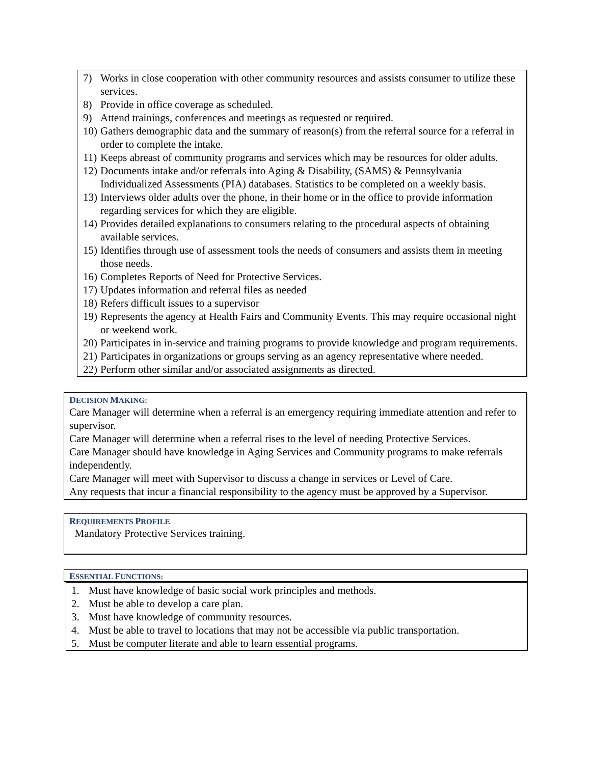7) Works in close cooperation with other community resources and assists consumer to utilize these services.
8) Provide in office coverage as scheduled.
9) Attend trainings, conferences and meetings as requested or required.
10) Gathers demographic data and the summary of reason(s) from the referral source for a referral in order to complete the intake.
11) Keeps abreast of community programs and services which may be resources for older adults.
12) Documents intake and/or referrals into Aging & Disability, (SAMS) & Pennsylvania Individualized Assessments (PIA) databases. Statistics to be completed on a weekly basis.
13) Interviews older adults over the phone, in their home or in the office to provide information regarding services for which they are eligible.
14) Provides detailed explanations to consumers relating to the procedural aspects of obtaining available services.
15) Identifies through use of assessment tools the needs of consumers and assists them in meeting those needs.
16) Completes Reports of Need for Protective Services.
17) Updates information and referral files as needed
18) Refers difficult issues to a supervisor
19) Represents the agency at Health Fairs and Community Events. This may require occasional night or weekend work.
20) Participates in in-service and training programs to provide knowledge and program requirements.
21) Participates in organizations or groups serving as an agency representative where needed.
22) Perform other similar and/or associated assignments as directed.
DECISION MAKING:
Care Manager will determine when a referral is an emergency requiring immediate attention and refer to supervisor.
Care Manager will determine when a referral rises to the level of needing Protective Services.
Care Manager should have knowledge in Aging Services and Community programs to make referrals independently.
Care Manager will meet with Supervisor to discuss a change in services or Level of Care.
Any requests that incur a financial responsibility to the agency must be approved by a Supervisor.
REQUIREMENTS PROFILE
Mandatory Protective Services training.
ESSENTIAL FUNCTIONS:
1. Must have knowledge of basic social work principles and methods.
2. Must be able to develop a care plan.
3. Must have knowledge of community resources.
4. Must be able to travel to locations that may not be accessible via public transportation.
5. Must be computer literate and able to learn essential programs.